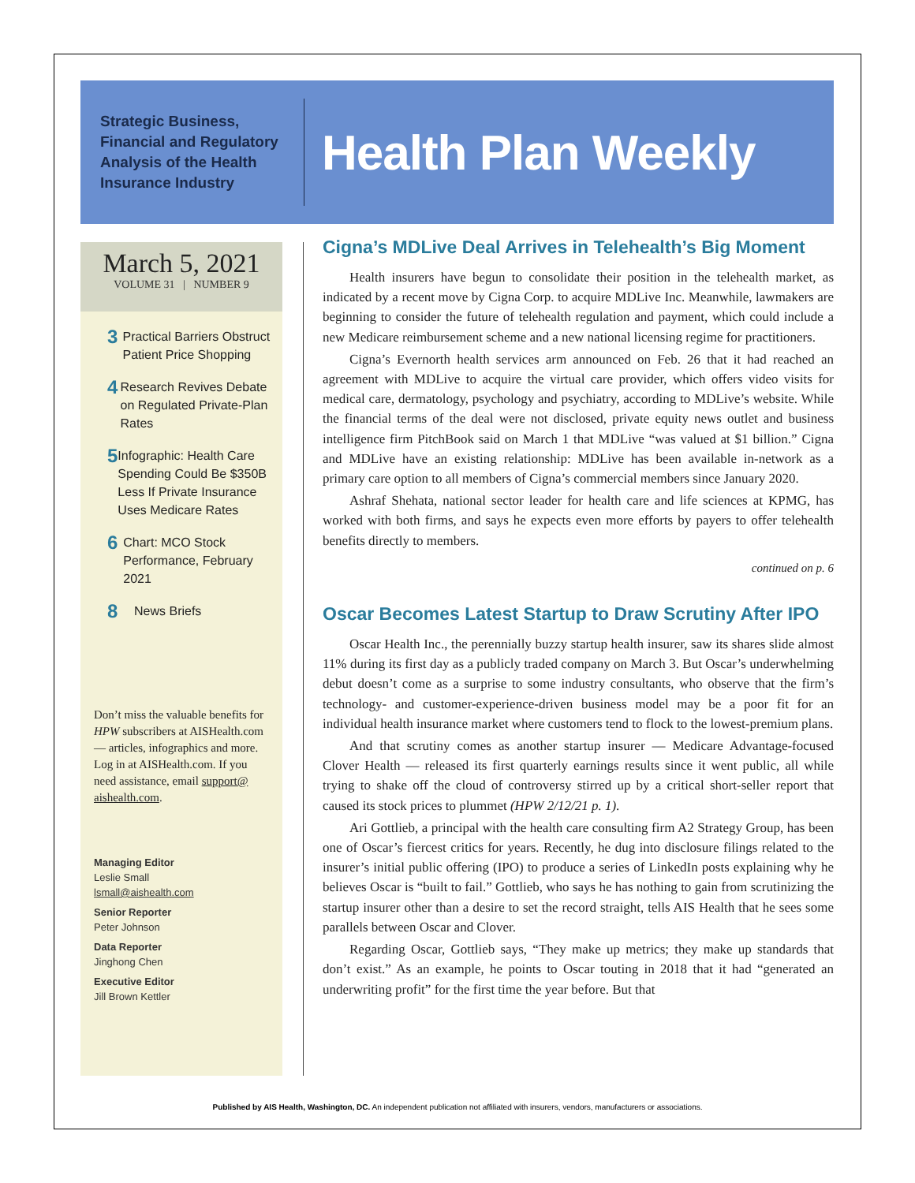Strategic Business, Financial and Regulatory Analysis of the Health Insurance Industry
Health Plan Weekly
March 5, 2021
VOLUME 31 | NUMBER 9
3 Practical Barriers Obstruct Patient Price Shopping
4 Research Revives Debate on Regulated Private-Plan Rates
5 Infographic: Health Care Spending Could Be $350B Less If Private Insurance Uses Medicare Rates
6 Chart: MCO Stock Performance, February 2021
8 News Briefs
Don’t miss the valuable benefits for HPW subscribers at AISHealth.com — articles, infographics and more. Log in at AISHealth.com. If you need assistance, email support@ aishealth.com.
Managing Editor
Leslie Small
lsmall@aishealth.com
Senior Reporter
Peter Johnson
Data Reporter
Jinghong Chen
Executive Editor
Jill Brown Kettler
Cigna’s MDLive Deal Arrives in Telehealth’s Big Moment
Health insurers have begun to consolidate their position in the telehealth market, as indicated by a recent move by Cigna Corp. to acquire MDLive Inc. Meanwhile, lawmakers are beginning to consider the future of telehealth regulation and payment, which could include a new Medicare reimbursement scheme and a new national licensing regime for practitioners.
Cigna’s Evernorth health services arm announced on Feb. 26 that it had reached an agreement with MDLive to acquire the virtual care provider, which offers video visits for medical care, dermatology, psychology and psychiatry, according to MDLive’s website. While the financial terms of the deal were not disclosed, private equity news outlet and business intelligence firm PitchBook said on March 1 that MDLive “was valued at $1 billion.” Cigna and MDLive have an existing relationship: MDLive has been available in-network as a primary care option to all members of Cigna’s commercial members since January 2020.
Ashraf Shehata, national sector leader for health care and life sciences at KPMG, has worked with both firms, and says he expects even more efforts by payers to offer telehealth benefits directly to members.
continued on p. 6
Oscar Becomes Latest Startup to Draw Scrutiny After IPO
Oscar Health Inc., the perennially buzzy startup health insurer, saw its shares slide almost 11% during its first day as a publicly traded company on March 3. But Oscar’s underwhelming debut doesn’t come as a surprise to some industry consultants, who observe that the firm’s technology- and customer-experience-driven business model may be a poor fit for an individual health insurance market where customers tend to flock to the lowest-premium plans.
And that scrutiny comes as another startup insurer — Medicare Advantage-focused Clover Health — released its first quarterly earnings results since it went public, all while trying to shake off the cloud of controversy stirred up by a critical short-seller report that caused its stock prices to plummet (HPW 2/12/21 p. 1).
Ari Gottlieb, a principal with the health care consulting firm A2 Strategy Group, has been one of Oscar’s fiercest critics for years. Recently, he dug into disclosure filings related to the insurer’s initial public offering (IPO) to produce a series of LinkedIn posts explaining why he believes Oscar is “built to fail.” Gottlieb, who says he has nothing to gain from scrutinizing the startup insurer other than a desire to set the record straight, tells AIS Health that he sees some parallels between Oscar and Clover.
Regarding Oscar, Gottlieb says, “They make up metrics; they make up standards that don’t exist.” As an example, he points to Oscar touting in 2018 that it had “generated an underwriting profit” for the first time the year before. But that
Published by AIS Health, Washington, DC. An independent publication not affiliated with insurers, vendors, manufacturers or associations.